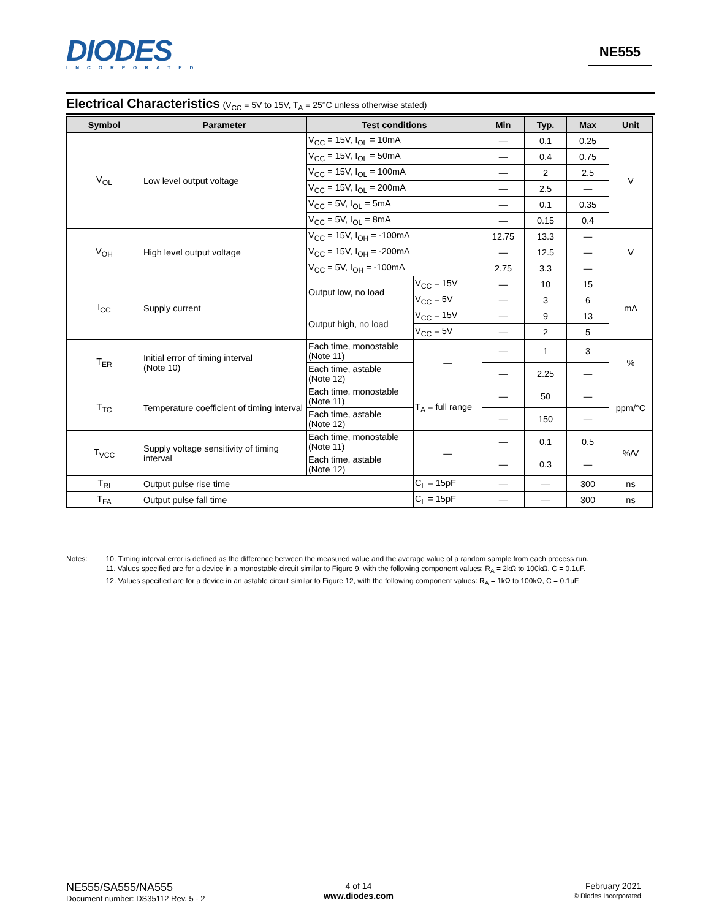DIODES
INCORPORATED
NE555
Electrical Characteristics (V<sub>CC</sub> = 5V to 15V, T<sub>A</sub> = 25°C unless otherwise stated)
| Symbol | Parameter | Test conditions | | Min | Typ. | Max | Unit |
| --- | --- | --- | --- | --- | --- | --- | --- |
| V<sub>OL</sub> | Low level output voltage | V<sub>CC</sub> = 15V, I<sub>OL</sub> = 10mA | | — | 0.1 | 0.25 | V |
| | | V<sub>CC</sub> = 15V, I<sub>OL</sub> = 50mA | | — | 0.4 | 0.75 | |
| | | V<sub>CC</sub> = 15V, I<sub>OL</sub> = 100mA | | — | 2 | 2.5 | |
| | | V<sub>CC</sub> = 15V, I<sub>OL</sub> = 200mA | | — | 2.5 | — | |
| | | V<sub>CC</sub> = 5V, I<sub>OL</sub> = 5mA | | — | 0.1 | 0.35 | |
| | | V<sub>CC</sub> = 5V, I<sub>OL</sub> = 8mA | | — | 0.15 | 0.4 | |
| V<sub>OH</sub> | High level output voltage | V<sub>CC</sub> = 15V, I<sub>OH</sub> = -100mA | | 12.75 | 13.3 | — | V |
| | | V<sub>CC</sub> = 15V, I<sub>OH</sub> = -200mA | | — | 12.5 | — | |
| | | V<sub>CC</sub> = 5V, I<sub>OH</sub> = -100mA | | 2.75 | 3.3 | — | |
| I<sub>CC</sub> | Supply current | Output low, no load | V<sub>CC</sub> = 15V | — | 10 | 15 | mA |
| | | | V<sub>CC</sub> = 5V | — | 3 | 6 | |
| | | Output high, no load | V<sub>CC</sub> = 15V | — | 9 | 13 | |
| | | | V<sub>CC</sub> = 5V | — | 2 | 5 | |
| T<sub>ER</sub> | Initial error of timing interval (Note 10) | Each time, monostable (Note 11) | — | — | 1 | 3 | % |
| | | Each time, astable (Note 12) | | — | 2.25 | — | |
| T<sub>TC</sub> | Temperature coefficient of timing interval | Each time, monostable (Note 11) | T<sub>A</sub> = full range | — | 50 | — | ppm/°C |
| | | Each time, astable (Note 12) | | — | 150 | — | |
| T<sub>VCC</sub> | Supply voltage sensitivity of timing interval | Each time, monostable (Note 11) | — | — | 0.1 | 0.5 | %/V |
| | | Each time, astable (Note 12) | | — | 0.3 | — | |
| T<sub>RI</sub> | Output pulse rise time | | C<sub>L</sub> = 15pF | — | — | 300 | ns |
| T<sub>FA</sub> | Output pulse fall time | | C<sub>L</sub> = 15pF | — | — | 300 | ns |
Notes: 10. Timing interval error is defined as the difference between the measured value and the average value of a random sample from each process run.
11. Values specified are for a device in a monostable circuit similar to Figure 9, with the following component values: R<sub>A</sub> = 2kΩ to 100kΩ, C = 0.1uF.
12. Values specified are for a device in an astable circuit similar to Figure 12, with the following component values: R<sub>A</sub> = 1kΩ to 100kΩ, C = 0.1uF.
NE555/SA555/NA555
Document number: DS35112 Rev. 5 - 2
4 of 14
www.diodes.com
February 2021
© Diodes Incorporated